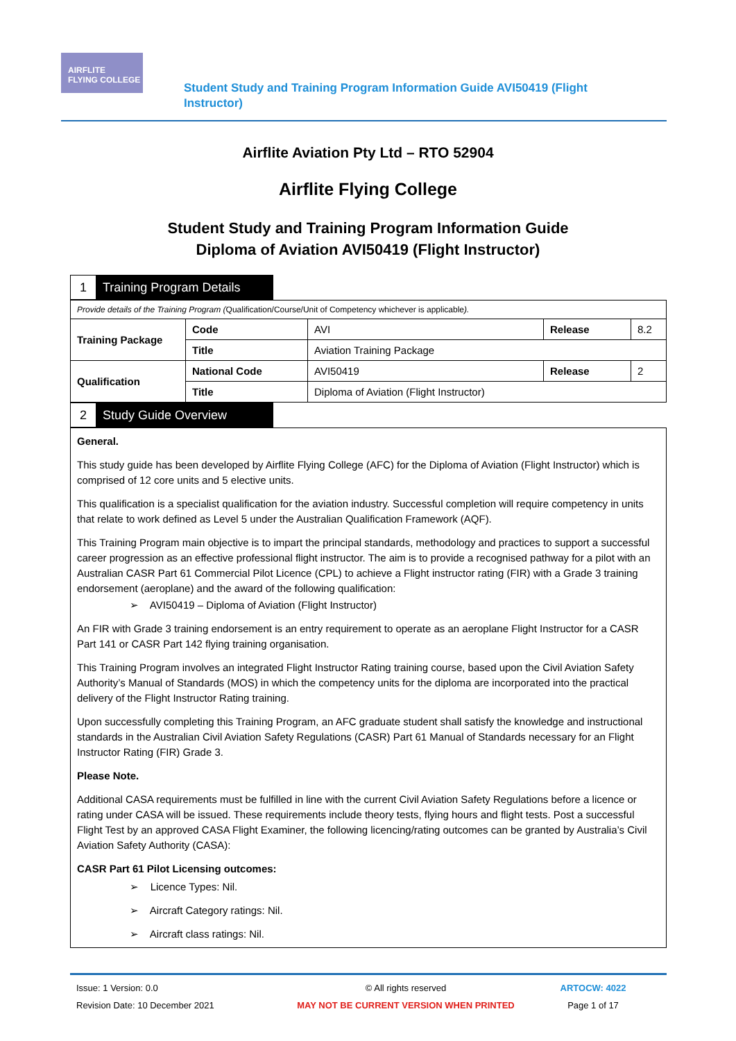AIRFLITE
FLYING COLLEGE
Student Study and Training Program Information Guide AVI50419 (Flight Instructor)
Airflite Aviation Pty Ltd – RTO 52904
Airflite Flying College
Student Study and Training Program Information Guide
Diploma of Aviation AVI50419 (Flight Instructor)
1 Training Program Details
| Provide details of the Training Program ( Qualification/Course/Unit of Competency whichever is applicable ). | | | | |
| Training Package | Code | AVI | Release | 8.2 |
| | Title | Aviation Training Package | | |
| Qualification | National Code | AVI50419 | Release | 2 |
| | Title | Diploma of Aviation (Flight Instructor) | | |
2 Study Guide Overview
General.
This study guide has been developed by Airflite Flying College (AFC) for the Diploma of Aviation (Flight Instructor) which is comprised of 12 core units and 5 elective units.
This qualification is a specialist qualification for the aviation industry. Successful completion will require competency in units that relate to work defined as Level 5 under the Australian Qualification Framework (AQF).
This Training Program main objective is to impart the principal standards, methodology and practices to support a successful career progression as an effective professional flight instructor. The aim is to provide a recognised pathway for a pilot with an Australian CASR Part 61 Commercial Pilot Licence (CPL) to achieve a Flight instructor rating (FIR) with a Grade 3 training endorsement (aeroplane) and the award of the following qualification:
➢ AVI50419 – Diploma of Aviation (Flight Instructor)
An FIR with Grade 3 training endorsement is an entry requirement to operate as an aeroplane Flight Instructor for a CASR Part 141 or CASR Part 142 flying training organisation.
This Training Program involves an integrated Flight Instructor Rating training course, based upon the Civil Aviation Safety Authority’s Manual of Standards (MOS) in which the competency units for the diploma are incorporated into the practical delivery of the Flight Instructor Rating training.
Upon successfully completing this Training Program, an AFC graduate student shall satisfy the knowledge and instructional standards in the Australian Civil Aviation Safety Regulations (CASR) Part 61 Manual of Standards necessary for an Flight Instructor Rating (FIR) Grade 3.
Please Note.
Additional CASA requirements must be fulfilled in line with the current Civil Aviation Safety Regulations before a licence or rating under CASA will be issued. These requirements include theory tests, flying hours and flight tests. Post a successful Flight Test by an approved CASA Flight Examiner, the following licencing/rating outcomes can be granted by Australia’s Civil Aviation Safety Authority (CASA):
CASR Part 61 Pilot Licensing outcomes:
➢ Licence Types: Nil.
➢ Aircraft Category ratings: Nil.
➢ Aircraft class ratings: Nil.
Issue: 1 Version: 0.0
Revision Date: 10 December 2021
© All rights reserved
MAY NOT BE CURRENT VERSION WHEN PRINTED
ARTOCW: 4022
Page 1 of 17